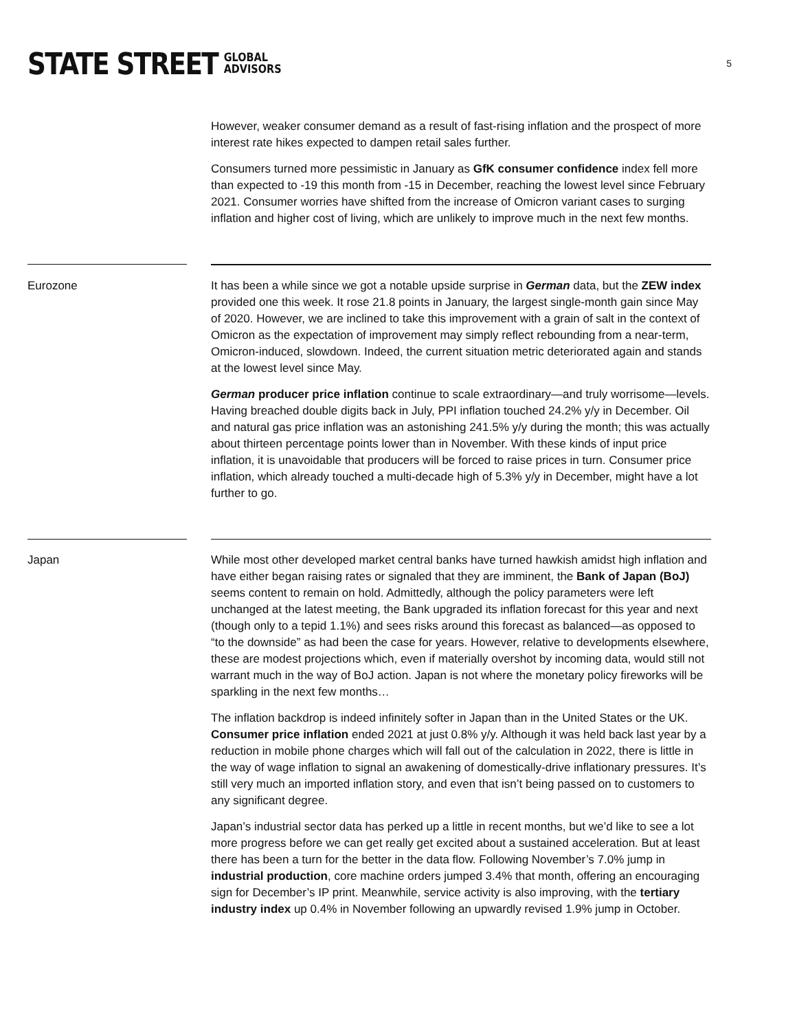STATE STREET GLOBAL
ADVISORS
5
However, weaker consumer demand as a result of fast-rising inflation and the prospect of more interest rate hikes expected to dampen retail sales further.
Consumers turned more pessimistic in January as GfK consumer confidence index fell more than expected to -19 this month from -15 in December, reaching the lowest level since February 2021. Consumer worries have shifted from the increase of Omicron variant cases to surging inflation and higher cost of living, which are unlikely to improve much in the next few months.
Eurozone
It has been a while since we got a notable upside surprise in German data, but the ZEW index provided one this week. It rose 21.8 points in January, the largest single-month gain since May of 2020. However, we are inclined to take this improvement with a grain of salt in the context of Omicron as the expectation of improvement may simply reflect rebounding from a near-term, Omicron-induced, slowdown. Indeed, the current situation metric deteriorated again and stands at the lowest level since May.
German producer price inflation continue to scale extraordinary—and truly worrisome—levels. Having breached double digits back in July, PPI inflation touched 24.2% y/y in December. Oil and natural gas price inflation was an astonishing 241.5% y/y during the month; this was actually about thirteen percentage points lower than in November. With these kinds of input price inflation, it is unavoidable that producers will be forced to raise prices in turn. Consumer price inflation, which already touched a multi-decade high of 5.3% y/y in December, might have a lot further to go.
Japan
While most other developed market central banks have turned hawkish amidst high inflation and have either began raising rates or signaled that they are imminent, the Bank of Japan (BoJ) seems content to remain on hold. Admittedly, although the policy parameters were left unchanged at the latest meeting, the Bank upgraded its inflation forecast for this year and next (though only to a tepid 1.1%) and sees risks around this forecast as balanced—as opposed to “to the downside” as had been the case for years. However, relative to developments elsewhere, these are modest projections which, even if materially overshot by incoming data, would still not warrant much in the way of BoJ action. Japan is not where the monetary policy fireworks will be sparkling in the next few months…
The inflation backdrop is indeed infinitely softer in Japan than in the United States or the UK. Consumer price inflation ended 2021 at just 0.8% y/y. Although it was held back last year by a reduction in mobile phone charges which will fall out of the calculation in 2022, there is little in the way of wage inflation to signal an awakening of domestically-drive inflationary pressures. It’s still very much an imported inflation story, and even that isn’t being passed on to customers to any significant degree.
Japan’s industrial sector data has perked up a little in recent months, but we’d like to see a lot more progress before we can get really get excited about a sustained acceleration. But at least there has been a turn for the better in the data flow. Following November’s 7.0% jump in industrial production, core machine orders jumped 3.4% that month, offering an encouraging sign for December’s IP print. Meanwhile, service activity is also improving, with the tertiary industry index up 0.4% in November following an upwardly revised 1.9% jump in October.